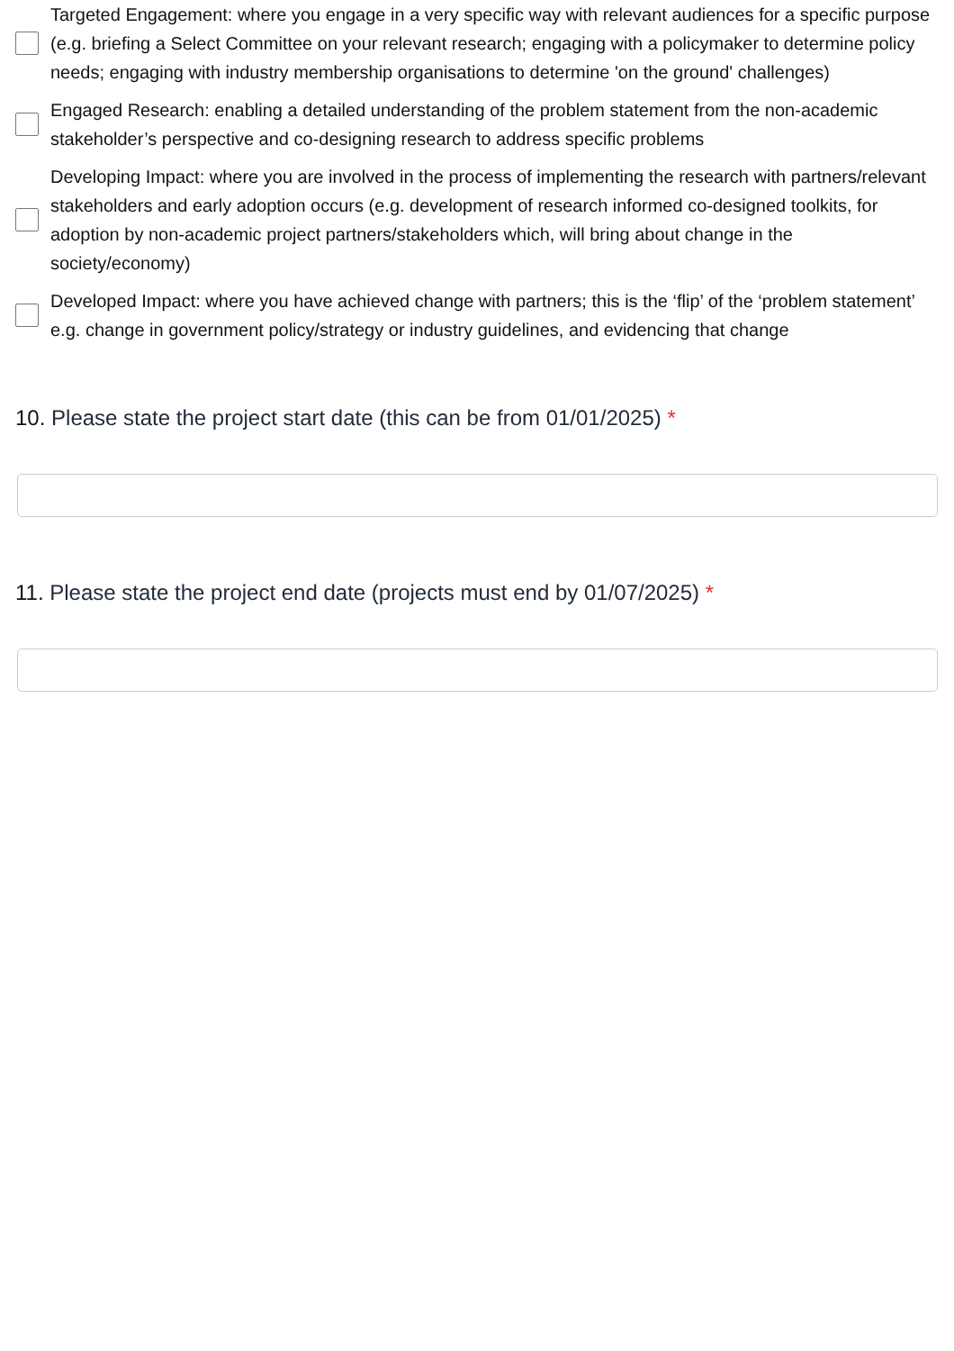Targeted Engagement: where you engage in a very specific way with relevant audiences for a specific purpose (e.g. briefing a Select Committee on your relevant research; engaging with a policymaker to determine policy needs; engaging with industry membership organisations to determine 'on the ground' challenges)
Engaged Research: enabling a detailed understanding of the problem statement from the non-academic stakeholder’s perspective and co-designing research to address specific problems
Developing Impact: where you are involved in the process of implementing the research with partners/relevant stakeholders and early adoption occurs (e.g. development of research informed co-designed toolkits, for adoption by non-academic project partners/stakeholders which, will bring about change in the society/economy)
Developed Impact: where you have achieved change with partners; this is the ‘flip’ of the ‘problem statement’ e.g. change in government policy/strategy or industry guidelines, and evidencing that change
10. Please state the project start date (this can be from 01/01/2025) *
11. Please state the project end date (projects must end by 01/07/2025) *